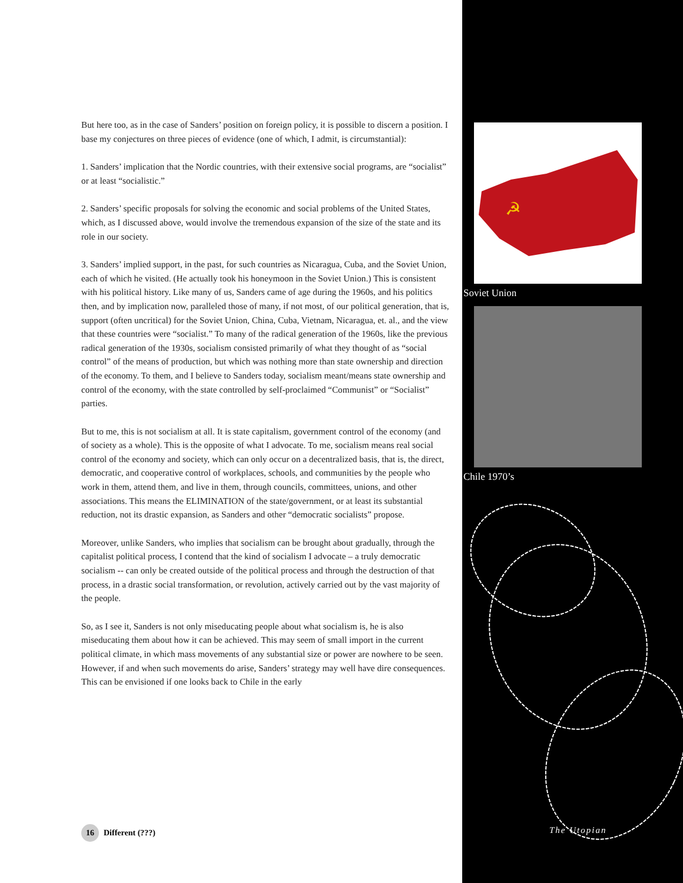But here too, as in the case of Sanders’ position on foreign policy, it is possible to discern a position. I base my conjectures on three pieces of evidence (one of which, I admit, is circumstantial):
1. Sanders’ implication that the Nordic countries, with their extensive social programs, are “socialist” or at least “socialistic.”
2. Sanders’ specific proposals for solving the economic and social problems of the United States, which, as I discussed above, would involve the tremendous expansion of the size of the state and its role in our society.
3. Sanders’ implied support, in the past, for such countries as Nicaragua, Cuba, and the Soviet Union, each of which he visited. (He actually took his honeymoon in the Soviet Union.) This is consistent with his political history. Like many of us, Sanders came of age during the 1960s, and his politics then, and by implication now, paralleled those of many, if not most, of our political generation, that is, support (often uncritical) for the Soviet Union, China, Cuba, Vietnam, Nicaragua, et. al., and the view that these countries were “socialist.” To many of the radical generation of the 1960s, like the previous radical generation of the 1930s, socialism consisted primarily of what they thought of as “social control” of the means of production, but which was nothing more than state ownership and direction of the economy. To them, and I believe to Sanders today, socialism meant/means state ownership and control of the economy, with the state controlled by self-proclaimed “Communist” or “Socialist” parties.
But to me, this is not socialism at all. It is state capitalism, government control of the economy (and of society as a whole). This is the opposite of what I advocate. To me, socialism means real social control of the economy and society, which can only occur on a decentralized basis, that is, the direct, democratic, and cooperative control of workplaces, schools, and communities by the people who work in them, attend them, and live in them, through councils, committees, unions, and other associations. This means the ELIMINATION of the state/government, or at least its substantial reduction, not its drastic expansion, as Sanders and other “democratic socialists” propose.
Moreover, unlike Sanders, who implies that socialism can be brought about gradually, through the capitalist political process, I contend that the kind of socialism I advocate – a truly democratic socialism -- can only be created outside of the political process and through the destruction of that process, in a drastic social transformation, or revolution, actively carried out by the vast majority of the people.
So, as I see it, Sanders is not only miseducating people about what socialism is, he is also miseducating them about how it can be achieved. This may seem of small import in the current political climate, in which mass movements of any substantial size or power are nowhere to be seen. However, if and when such movements do arise, Sanders’ strategy may well have dire consequences. This can be envisioned if one looks back to Chile in the early
☭
Soviet Union
Chile 1970’s
The Utopian
16
Different (???)